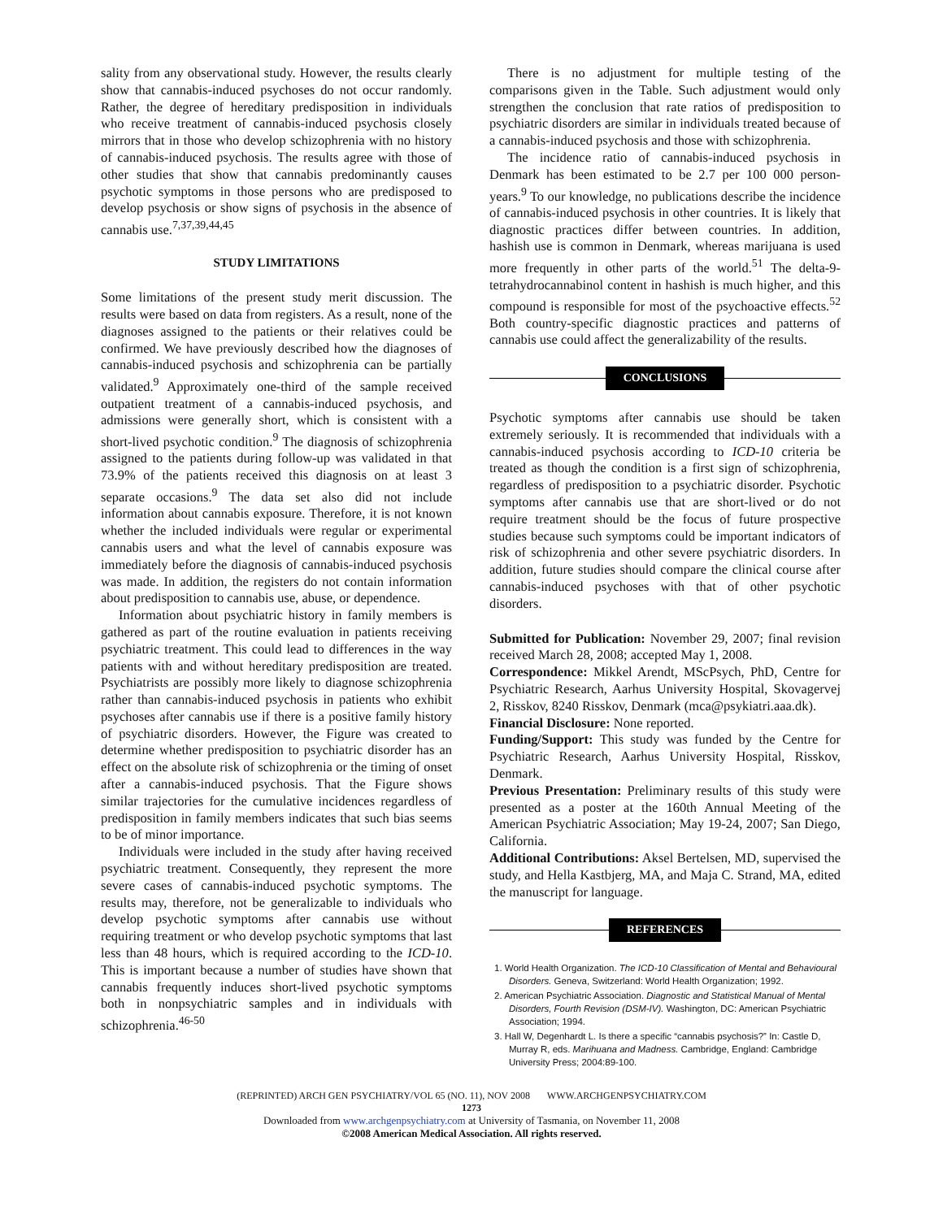sality from any observational study. However, the results clearly show that cannabis-induced psychoses do not occur randomly. Rather, the degree of hereditary predisposition in individuals who receive treatment of cannabis-induced psychosis closely mirrors that in those who develop schizophrenia with no history of cannabis-induced psychosis. The results agree with those of other studies that show that cannabis predominantly causes psychotic symptoms in those persons who are predisposed to develop psychosis or show signs of psychosis in the absence of cannabis use.<sup>7,37,39,44,45</sup>
STUDY LIMITATIONS
Some limitations of the present study merit discussion. The results were based on data from registers. As a result, none of the diagnoses assigned to the patients or their relatives could be confirmed. We have previously described how the diagnoses of cannabis-induced psychosis and schizophrenia can be partially validated.<sup>9</sup> Approximately one-third of the sample received outpatient treatment of a cannabis-induced psychosis, and admissions were generally short, which is consistent with a short-lived psychotic condition.<sup>9</sup> The diagnosis of schizophrenia assigned to the patients during follow-up was validated in that 73.9% of the patients received this diagnosis on at least 3 separate occasions.<sup>9</sup> The data set also did not include information about cannabis exposure. Therefore, it is not known whether the included individuals were regular or experimental cannabis users and what the level of cannabis exposure was immediately before the diagnosis of cannabis-induced psychosis was made. In addition, the registers do not contain information about predisposition to cannabis use, abuse, or dependence.
Information about psychiatric history in family members is gathered as part of the routine evaluation in patients receiving psychiatric treatment. This could lead to differences in the way patients with and without hereditary predisposition are treated. Psychiatrists are possibly more likely to diagnose schizophrenia rather than cannabis-induced psychosis in patients who exhibit psychoses after cannabis use if there is a positive family history of psychiatric disorders. However, the Figure was created to determine whether predisposition to psychiatric disorder has an effect on the absolute risk of schizophrenia or the timing of onset after a cannabis-induced psychosis. That the Figure shows similar trajectories for the cumulative incidences regardless of predisposition in family members indicates that such bias seems to be of minor importance.
Individuals were included in the study after having received psychiatric treatment. Consequently, they represent the more severe cases of cannabis-induced psychotic symptoms. The results may, therefore, not be generalizable to individuals who develop psychotic symptoms after cannabis use without requiring treatment or who develop psychotic symptoms that last less than 48 hours, which is required according to the ICD-10. This is important because a number of studies have shown that cannabis frequently induces short-lived psychotic symptoms both in nonpsychiatric samples and in individuals with schizophrenia.<sup>46-50</sup>
There is no adjustment for multiple testing of the comparisons given in the Table. Such adjustment would only strengthen the conclusion that rate ratios of predisposition to psychiatric disorders are similar in individuals treated because of a cannabis-induced psychosis and those with schizophrenia.
The incidence ratio of cannabis-induced psychosis in Denmark has been estimated to be 2.7 per 100 000 person-years.<sup>9</sup> To our knowledge, no publications describe the incidence of cannabis-induced psychosis in other countries. It is likely that diagnostic practices differ between countries. In addition, hashish use is common in Denmark, whereas marijuana is used more frequently in other parts of the world.<sup>51</sup> The delta-9-tetrahydrocannabinol content in hashish is much higher, and this compound is responsible for most of the psychoactive effects.<sup>52</sup> Both country-specific diagnostic practices and patterns of cannabis use could affect the generalizability of the results.
CONCLUSIONS
Psychotic symptoms after cannabis use should be taken extremely seriously. It is recommended that individuals with a cannabis-induced psychosis according to ICD-10 criteria be treated as though the condition is a first sign of schizophrenia, regardless of predisposition to a psychiatric disorder. Psychotic symptoms after cannabis use that are short-lived or do not require treatment should be the focus of future prospective studies because such symptoms could be important indicators of risk of schizophrenia and other severe psychiatric disorders. In addition, future studies should compare the clinical course after cannabis-induced psychoses with that of other psychotic disorders.
Submitted for Publication: November 29, 2007; final revision received March 28, 2008; accepted May 1, 2008.
Correspondence: Mikkel Arendt, MScPsych, PhD, Centre for Psychiatric Research, Aarhus University Hospital, Skovagervej 2, Risskov, 8240 Risskov, Denmark (mca@psykiatri.aaa.dk).
Financial Disclosure: None reported.
Funding/Support: This study was funded by the Centre for Psychiatric Research, Aarhus University Hospital, Risskov, Denmark.
Previous Presentation: Preliminary results of this study were presented as a poster at the 160th Annual Meeting of the American Psychiatric Association; May 19-24, 2007; San Diego, California.
Additional Contributions: Aksel Bertelsen, MD, supervised the study, and Hella Kastbjerg, MA, and Maja C. Strand, MA, edited the manuscript for language.
REFERENCES
1. World Health Organization. The ICD-10 Classification of Mental and Behavioural Disorders. Geneva, Switzerland: World Health Organization; 1992.
2. American Psychiatric Association. Diagnostic and Statistical Manual of Mental Disorders, Fourth Revision (DSM-IV). Washington, DC: American Psychiatric Association; 1994.
3. Hall W, Degenhardt L. Is there a specific “cannabis psychosis?” In: Castle D, Murray R, eds. Marihuana and Madness. Cambridge, England: Cambridge University Press; 2004:89-100.
(REPRINTED) ARCH GEN PSYCHIATRY/VOL 65 (NO. 11), NOV 2008 WWW.ARCHGENPSYCHIATRY.COM
1273
Downloaded from www.archgenpsychiatry.com at University of Tasmania, on November 11, 2008
©2008 American Medical Association. All rights reserved.